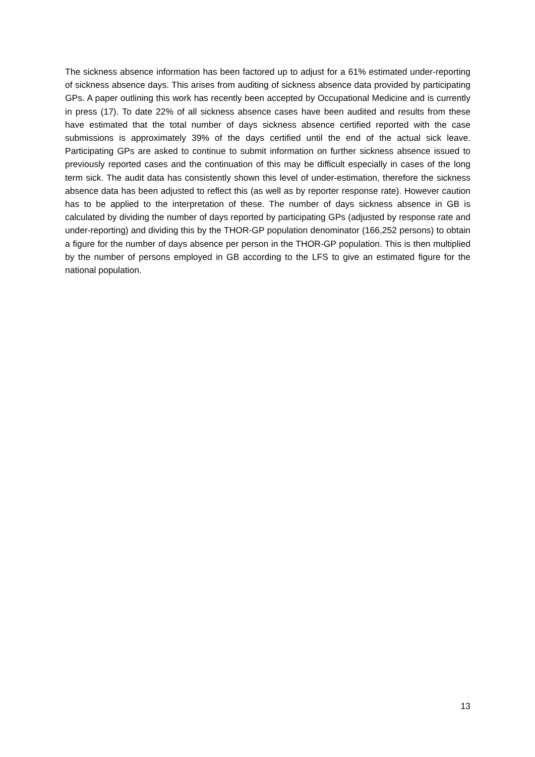The sickness absence information has been factored up to adjust for a 61% estimated under-reporting of sickness absence days. This arises from auditing of sickness absence data provided by participating GPs. A paper outlining this work has recently been accepted by Occupational Medicine and is currently in press (17). To date 22% of all sickness absence cases have been audited and results from these have estimated that the total number of days sickness absence certified reported with the case submissions is approximately 39% of the days certified until the end of the actual sick leave. Participating GPs are asked to continue to submit information on further sickness absence issued to previously reported cases and the continuation of this may be difficult especially in cases of the long term sick. The audit data has consistently shown this level of under-estimation, therefore the sickness absence data has been adjusted to reflect this (as well as by reporter response rate). However caution has to be applied to the interpretation of these. The number of days sickness absence in GB is calculated by dividing the number of days reported by participating GPs (adjusted by response rate and under-reporting) and dividing this by the THOR-GP population denominator (166,252 persons) to obtain a figure for the number of days absence per person in the THOR-GP population. This is then multiplied by the number of persons employed in GB according to the LFS to give an estimated figure for the national population.
13